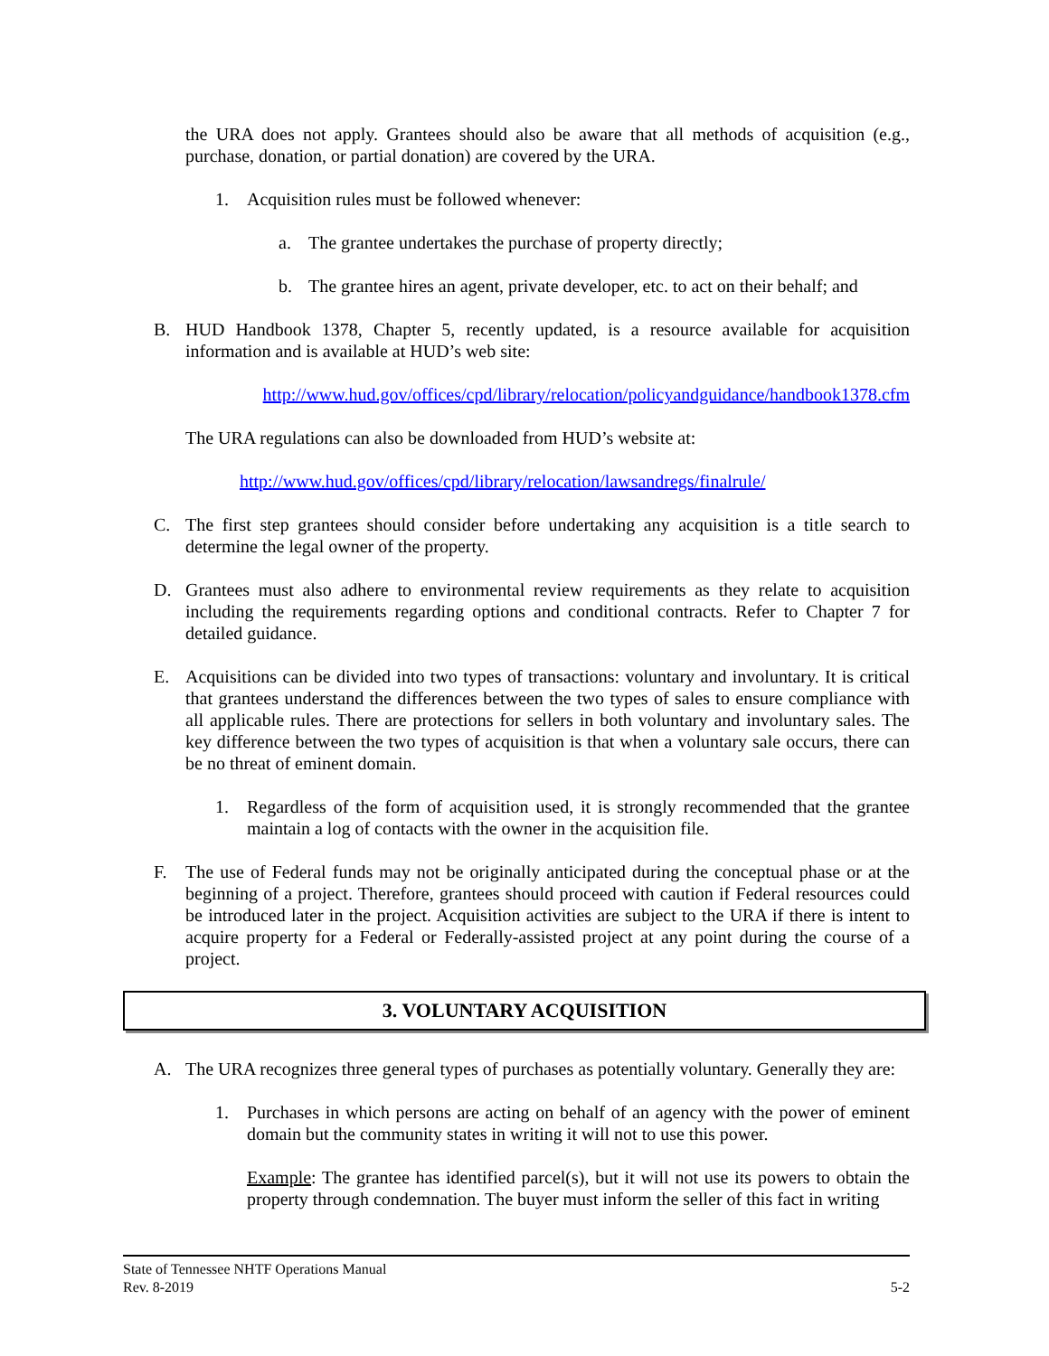the URA does not apply. Grantees should also be aware that all methods of acquisition (e.g., purchase, donation, or partial donation) are covered by the URA.
1. Acquisition rules must be followed whenever:
a. The grantee undertakes the purchase of property directly;
b. The grantee hires an agent, private developer, etc. to act on their behalf; and
B. HUD Handbook 1378, Chapter 5, recently updated, is a resource available for acquisition information and is available at HUD’s web site:
http://www.hud.gov/offices/cpd/library/relocation/policyandguidance/handbook1378.cfm
The URA regulations can also be downloaded from HUD’s website at:
http://www.hud.gov/offices/cpd/library/relocation/lawsandregs/finalrule/
C. The first step grantees should consider before undertaking any acquisition is a title search to determine the legal owner of the property.
D. Grantees must also adhere to environmental review requirements as they relate to acquisition including the requirements regarding options and conditional contracts. Refer to Chapter 7 for detailed guidance.
E. Acquisitions can be divided into two types of transactions: voluntary and involuntary. It is critical that grantees understand the differences between the two types of sales to ensure compliance with all applicable rules. There are protections for sellers in both voluntary and involuntary sales. The key difference between the two types of acquisition is that when a voluntary sale occurs, there can be no threat of eminent domain.
1. Regardless of the form of acquisition used, it is strongly recommended that the grantee maintain a log of contacts with the owner in the acquisition file.
F. The use of Federal funds may not be originally anticipated during the conceptual phase or at the beginning of a project. Therefore, grantees should proceed with caution if Federal resources could be introduced later in the project. Acquisition activities are subject to the URA if there is intent to acquire property for a Federal or Federally-assisted project at any point during the course of a project.
3. VOLUNTARY ACQUISITION
A. The URA recognizes three general types of purchases as potentially voluntary. Generally they are:
1. Purchases in which persons are acting on behalf of an agency with the power of eminent domain but the community states in writing it will not to use this power.
Example: The grantee has identified parcel(s), but it will not use its powers to obtain the property through condemnation. The buyer must inform the seller of this fact in writing
State of Tennessee NHTF Operations Manual
Rev. 8-2019 5-2